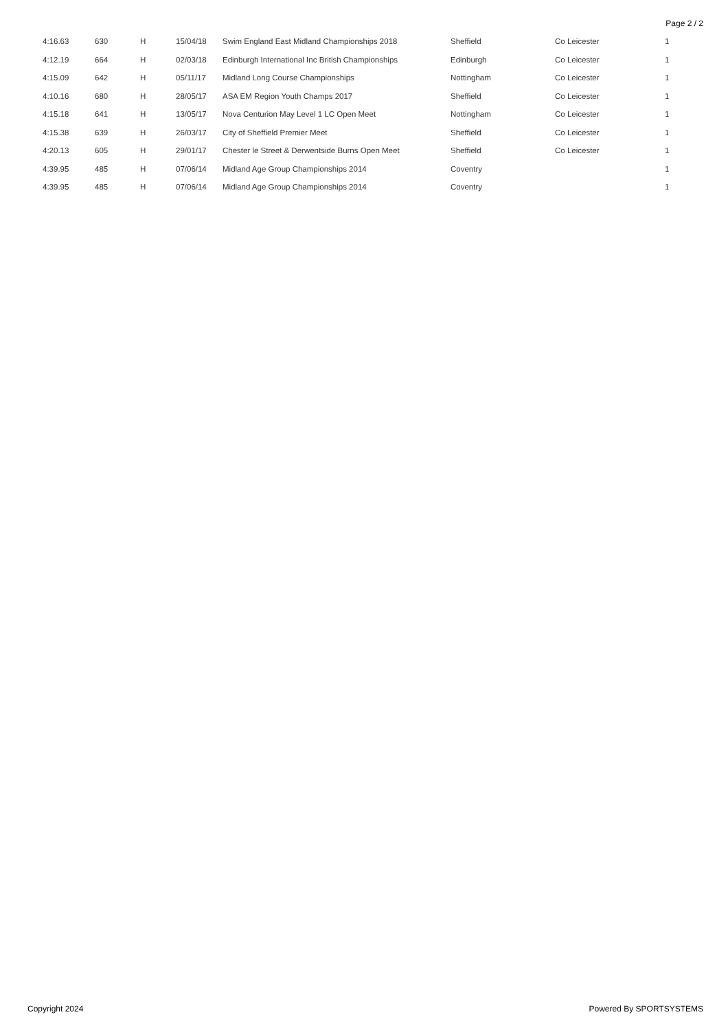Page 2 / 2
| 4:16.63 | 630 | H | 15/04/18 | Swim England East Midland Championships 2018 | Sheffield | Co Leicester | 1 |
| 4:12.19 | 664 | H | 02/03/18 | Edinburgh International Inc British Championships | Edinburgh | Co Leicester | 1 |
| 4:15.09 | 642 | H | 05/11/17 | Midland Long Course Championships | Nottingham | Co Leicester | 1 |
| 4:10.16 | 680 | H | 28/05/17 | ASA EM Region Youth Champs 2017 | Sheffield | Co Leicester | 1 |
| 4:15.18 | 641 | H | 13/05/17 | Nova Centurion May Level 1 LC Open Meet | Nottingham | Co Leicester | 1 |
| 4:15.38 | 639 | H | 26/03/17 | City of Sheffield Premier Meet | Sheffield | Co Leicester | 1 |
| 4:20.13 | 605 | H | 29/01/17 | Chester le Street & Derwentside Burns Open Meet | Sheffield | Co Leicester | 1 |
| 4:39.95 | 485 | H | 07/06/14 | Midland Age Group Championships 2014 | Coventry | | 1 |
| 4:39.95 | 485 | H | 07/06/14 | Midland Age Group Championships 2014 | Coventry | | 1 |
Copyright 2024 Powered By SPORTSYSTEMS